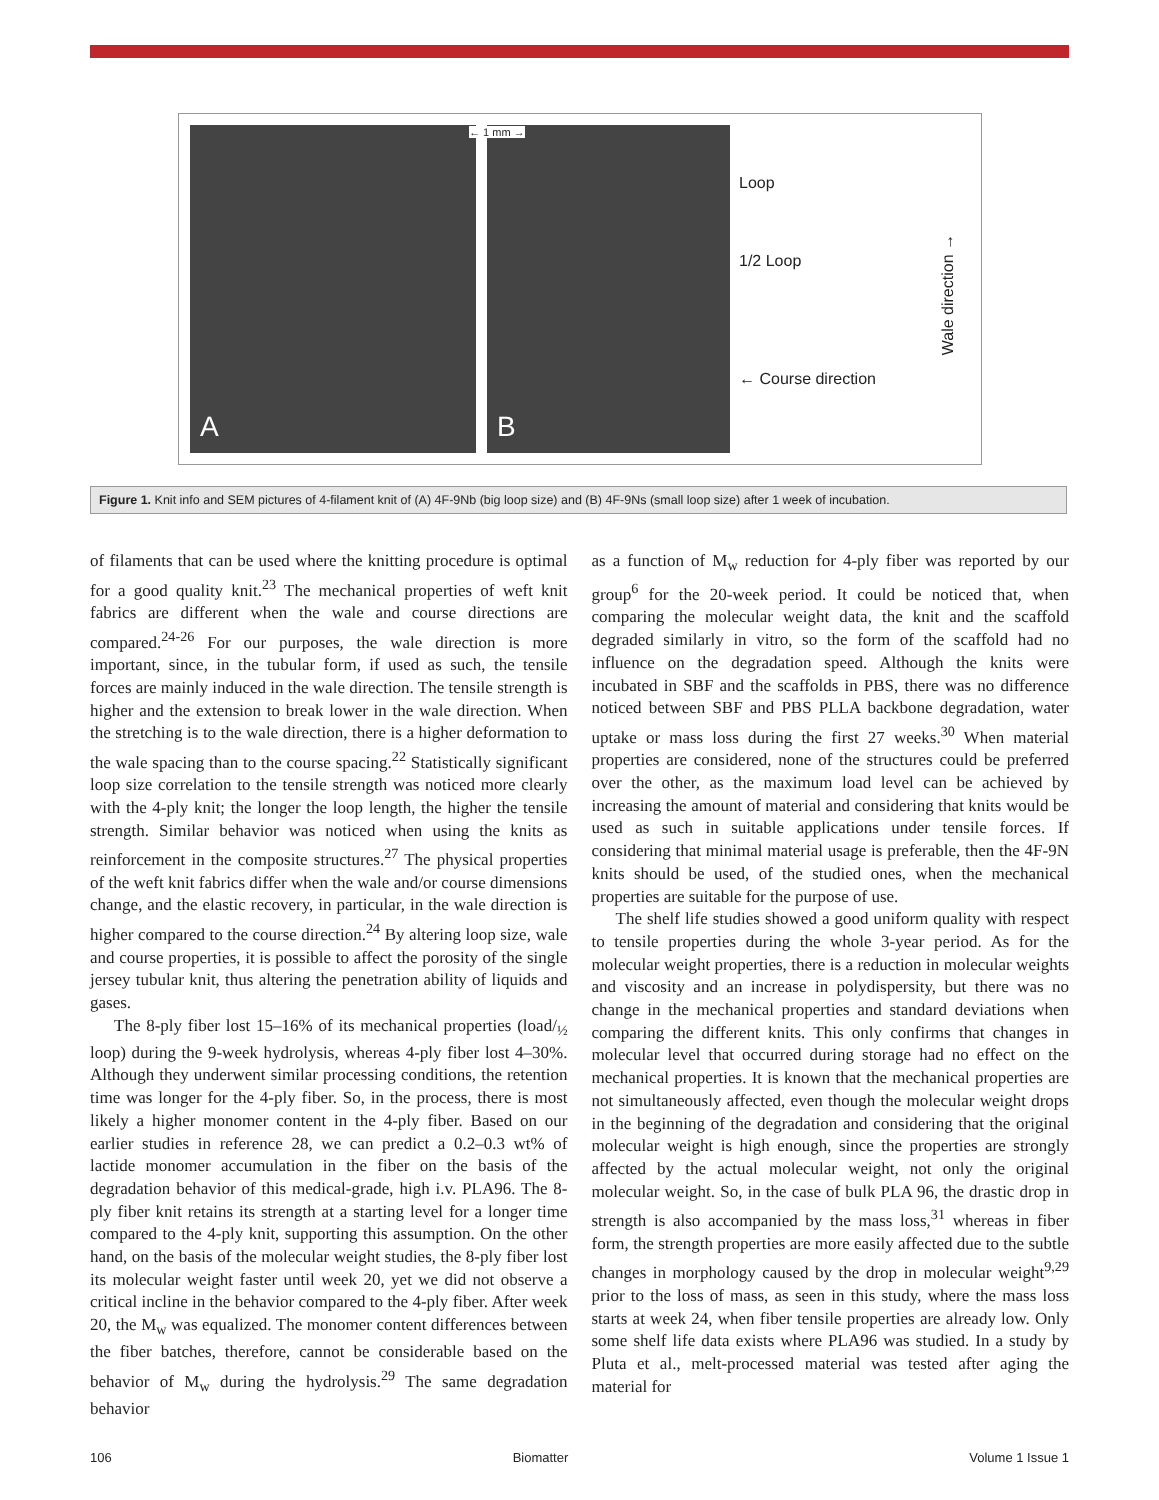A B
← 1 mm →
Loop
1/2 Loop
← Course direction
Wale direction →
Figure 1. Knit info and SEM pictures of 4-filament knit of (A) 4F-9Nb (big loop size) and (B) 4F-9Ns (small loop size) after 1 week of incubation.
of filaments that can be used where the knitting procedure is optimal for a good quality knit.<sup>23</sup> The mechanical properties of weft knit fabrics are different when the wale and course directions are compared.<sup>24-26</sup> For our purposes, the wale direction is more important, since, in the tubular form, if used as such, the tensile forces are mainly induced in the wale direction. The tensile strength is higher and the extension to break lower in the wale direction. When the stretching is to the wale direction, there is a higher deformation to the wale spacing than to the course spacing.<sup>22</sup> Statistically significant loop size correlation to the tensile strength was noticed more clearly with the 4-ply knit; the longer the loop length, the higher the tensile strength. Similar behavior was noticed when using the knits as reinforcement in the composite structures.<sup>27</sup> The physical properties of the weft knit fabrics differ when the wale and/or course dimensions change, and the elastic recovery, in particular, in the wale direction is higher compared to the course direction.<sup>24</sup> By altering loop size, wale and course properties, it is possible to affect the porosity of the single jersey tubular knit, thus altering the penetration ability of liquids and gases.
The 8-ply fiber lost 15–16% of its mechanical properties (load/<sub>½</sub> loop) during the 9-week hydrolysis, whereas 4-ply fiber lost 4–30%. Although they underwent similar processing conditions, the retention time was longer for the 4-ply fiber. So, in the process, there is most likely a higher monomer content in the 4-ply fiber. Based on our earlier studies in reference 28, we can predict a 0.2–0.3 wt% of lactide monomer accumulation in the fiber on the basis of the degradation behavior of this medical-grade, high i.v. PLA96. The 8-ply fiber knit retains its strength at a starting level for a longer time compared to the 4-ply knit, supporting this assumption. On the other hand, on the basis of the molecular weight studies, the 8-ply fiber lost its molecular weight faster until week 20, yet we did not observe a critical incline in the behavior compared to the 4-ply fiber. After week 20, the M<sub>w</sub> was equalized. The monomer content differences between the fiber batches, therefore, cannot be considerable based on the behavior of M<sub>w</sub> during the hydrolysis.<sup>29</sup> The same degradation behavior
as a function of M<sub>w</sub> reduction for 4-ply fiber was reported by our group<sup>6</sup> for the 20-week period. It could be noticed that, when comparing the molecular weight data, the knit and the scaffold degraded similarly in vitro, so the form of the scaffold had no influence on the degradation speed. Although the knits were incubated in SBF and the scaffolds in PBS, there was no difference noticed between SBF and PBS PLLA backbone degradation, water uptake or mass loss during the first 27 weeks.<sup>30</sup> When material properties are considered, none of the structures could be preferred over the other, as the maximum load level can be achieved by increasing the amount of material and considering that knits would be used as such in suitable applications under tensile forces. If considering that minimal material usage is preferable, then the 4F-9N knits should be used, of the studied ones, when the mechanical properties are suitable for the purpose of use.
The shelf life studies showed a good uniform quality with respect to tensile properties during the whole 3-year period. As for the molecular weight properties, there is a reduction in molecular weights and viscosity and an increase in polydispersity, but there was no change in the mechanical properties and standard deviations when comparing the different knits. This only confirms that changes in molecular level that occurred during storage had no effect on the mechanical properties. It is known that the mechanical properties are not simultaneously affected, even though the molecular weight drops in the beginning of the degradation and considering that the original molecular weight is high enough, since the properties are strongly affected by the actual molecular weight, not only the original molecular weight. So, in the case of bulk PLA 96, the drastic drop in strength is also accompanied by the mass loss,<sup>31</sup> whereas in fiber form, the strength properties are more easily affected due to the subtle changes in morphology caused by the drop in molecular weight<sup>9,29</sup> prior to the loss of mass, as seen in this study, where the mass loss starts at week 24, when fiber tensile properties are already low. Only some shelf life data exists where PLA96 was studied. In a study by Pluta et al., melt-processed material was tested after aging the material for
106 Biomatter Volume 1 Issue 1